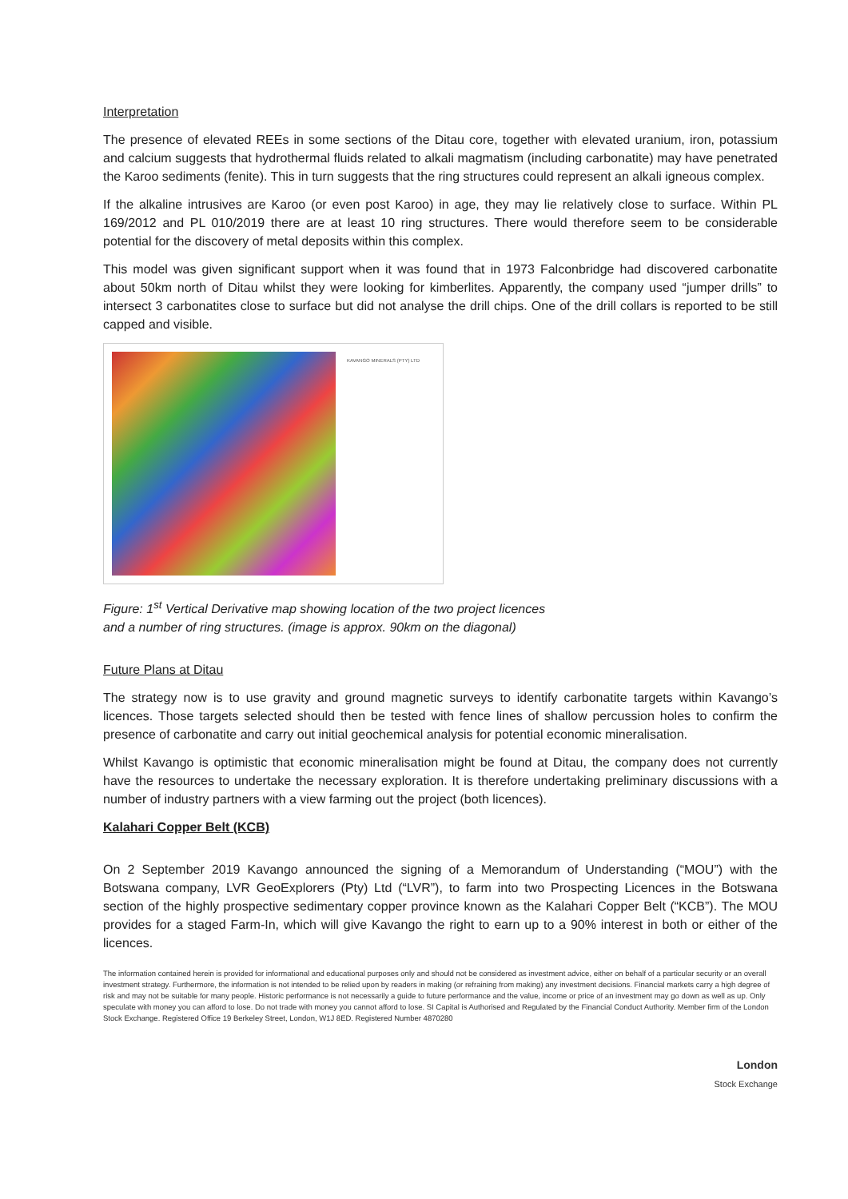Interpretation
The presence of elevated REEs in some sections of the Ditau core, together with elevated uranium, iron, potassium and calcium suggests that hydrothermal fluids related to alkali magmatism (including carbonatite) may have penetrated the Karoo sediments (fenite). This in turn suggests that the ring structures could represent an alkali igneous complex.
If the alkaline intrusives are Karoo (or even post Karoo) in age, they may lie relatively close to surface. Within PL 169/2012 and PL 010/2019 there are at least 10 ring structures. There would therefore seem to be considerable potential for the discovery of metal deposits within this complex.
This model was given significant support when it was found that in 1973 Falconbridge had discovered carbonatite about 50km north of Ditau whilst they were looking for kimberlites. Apparently, the company used “jumper drills” to intersect 3 carbonatites close to surface but did not analyse the drill chips. One of the drill collars is reported to be still capped and visible.
KAVANGO MINERALS (PTY) LTD
Figure: 1<sup>st</sup> Vertical Derivative map showing location of the two project licences
and a number of ring structures. (image is approx. 90km on the diagonal)
Future Plans at Ditau
The strategy now is to use gravity and ground magnetic surveys to identify carbonatite targets within Kavango’s licences. Those targets selected should then be tested with fence lines of shallow percussion holes to confirm the presence of carbonatite and carry out initial geochemical analysis for potential economic mineralisation.
Whilst Kavango is optimistic that economic mineralisation might be found at Ditau, the company does not currently have the resources to undertake the necessary exploration. It is therefore undertaking preliminary discussions with a number of industry partners with a view farming out the project (both licences).
Kalahari Copper Belt (KCB)
On 2 September 2019 Kavango announced the signing of a Memorandum of Understanding (“MOU”) with the Botswana company, LVR GeoExplorers (Pty) Ltd (“LVR”), to farm into two Prospecting Licences in the Botswana section of the highly prospective sedimentary copper province known as the Kalahari Copper Belt (“KCB”). The MOU provides for a staged Farm-In, which will give Kavango the right to earn up to a 90% interest in both or either of the licences.
The information contained herein is provided for informational and educational purposes only and should not be considered as investment advice, either on behalf of a particular security or an overall investment strategy. Furthermore, the information is not intended to be relied upon by readers in making (or refraining from making) any investment decisions. Financial markets carry a high degree of risk and may not be suitable for many people. Historic performance is not necessarily a guide to future performance and the value, income or price of an investment may go down as well as up. Only speculate with money you can afford to lose. Do not trade with money you cannot afford to lose. SI Capital is Authorised and Regulated by the Financial Conduct Authority. Member firm of the London Stock Exchange. Registered Office 19 Berkeley Street, London, W1J 8ED. Registered Number 4870280
London
Stock Exchange